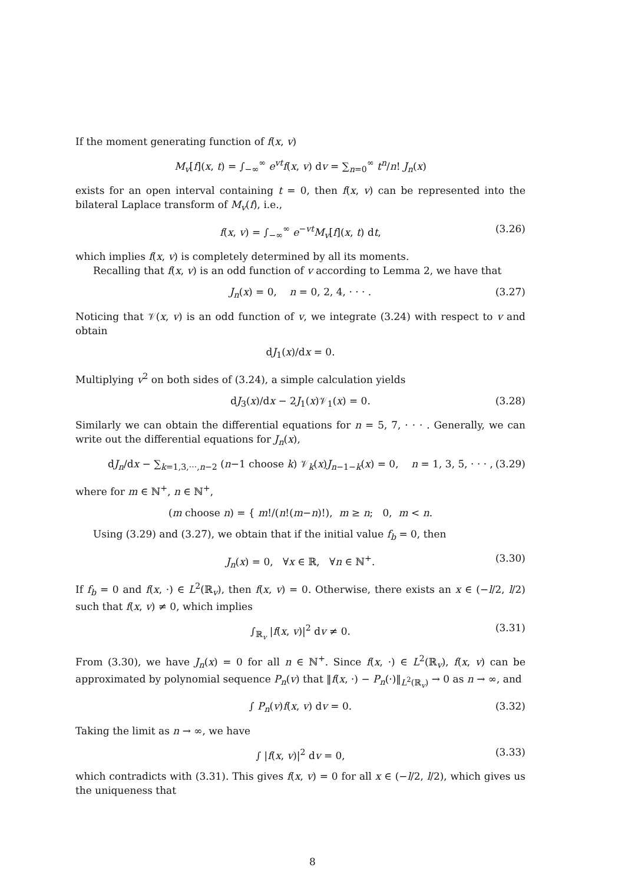If the moment generating function of f(x, v)
M<sub>v</sub>[f](x, t) = ∫<sub>−∞</sub><sup>∞</sup> e<sup>vt</sup>f(x, v) dv = ∑<sub>n=0</sub><sup>∞</sup> t<sup>n</sup>/n! J<sub>n</sub>(x)
exists for an open interval containing t = 0, then f(x, v) can be represented into the bilateral Laplace transform of M<sub>v</sub>(f), i.e.,
f(x, v) = ∫<sub>−∞</sub><sup>∞</sup> e<sup>−vt</sup>M<sub>v</sub>[f](x, t) dt, (3.26)
which implies f(x, v) is completely determined by all its moments.
Recalling that f(x, v) is an odd function of v according to Lemma 2, we have that
J<sub>n</sub>(x) = 0, n = 0, 2, 4, · · · . (3.27)
Noticing that 𝒱(x, v) is an odd function of v, we integrate (3.24) with respect to v and obtain
dJ<sub>1</sub>(x)/dx = 0.
Multiplying v<sup>2</sup> on both sides of (3.24), a simple calculation yields
dJ<sub>3</sub>(x)/dx − 2J<sub>1</sub>(x)𝒱<sub>1</sub>(x) = 0. (3.28)
Similarly we can obtain the differential equations for n = 5, 7, · · · . Generally, we can write out the differential equations for J<sub>n</sub>(x),
dJ<sub>n</sub>/dx − ∑<sub>k=1,3,···,n−2</sub> (n−1 choose k) 𝒱<sub>k</sub>(x)J<sub>n−1−k</sub>(x) = 0, n = 1, 3, 5, · · · , (3.29)
where for m ∈ ℕ<sup>+</sup>, n ∈ ℕ<sup>+</sup>,
(m choose n) = { m!/(n!(m−n)!), m ≥ n; 0, m < n.
Using (3.29) and (3.27), we obtain that if the initial value f<sub>b</sub> = 0, then
J<sub>n</sub>(x) = 0, ∀x ∈ ℝ, ∀n ∈ ℕ<sup>+</sup>. (3.30)
If f<sub>b</sub> = 0 and f(x, ·) ∈ L<sup>2</sup>(ℝ<sub>v</sub>), then f(x, v) = 0. Otherwise, there exists an x ∈ (−l/2, l/2) such that f(x, v) ≠ 0, which implies
∫<sub>ℝ<sub>v</sub></sub> |f(x, v)|<sup>2</sup> dv ≠ 0. (3.31)
From (3.30), we have J<sub>n</sub>(x) = 0 for all n ∈ ℕ<sup>+</sup>. Since f(x, ·) ∈ L<sup>2</sup>(ℝ<sub>v</sub>), f(x, v) can be approximated by polynomial sequence P<sub>n</sub>(v) that ‖f(x, ·) − P<sub>n</sub>(·)‖<sub>L<sup>2</sup>(ℝ<sub>v</sub>)</sub> → 0 as n → ∞, and
∫ P<sub>n</sub>(v)f(x, v) dv = 0. (3.32)
Taking the limit as n → ∞, we have
∫ |f(x, v)|<sup>2</sup> dv = 0, (3.33)
which contradicts with (3.31). This gives f(x, v) = 0 for all x ∈ (−l/2, l/2), which gives us the uniqueness that
8